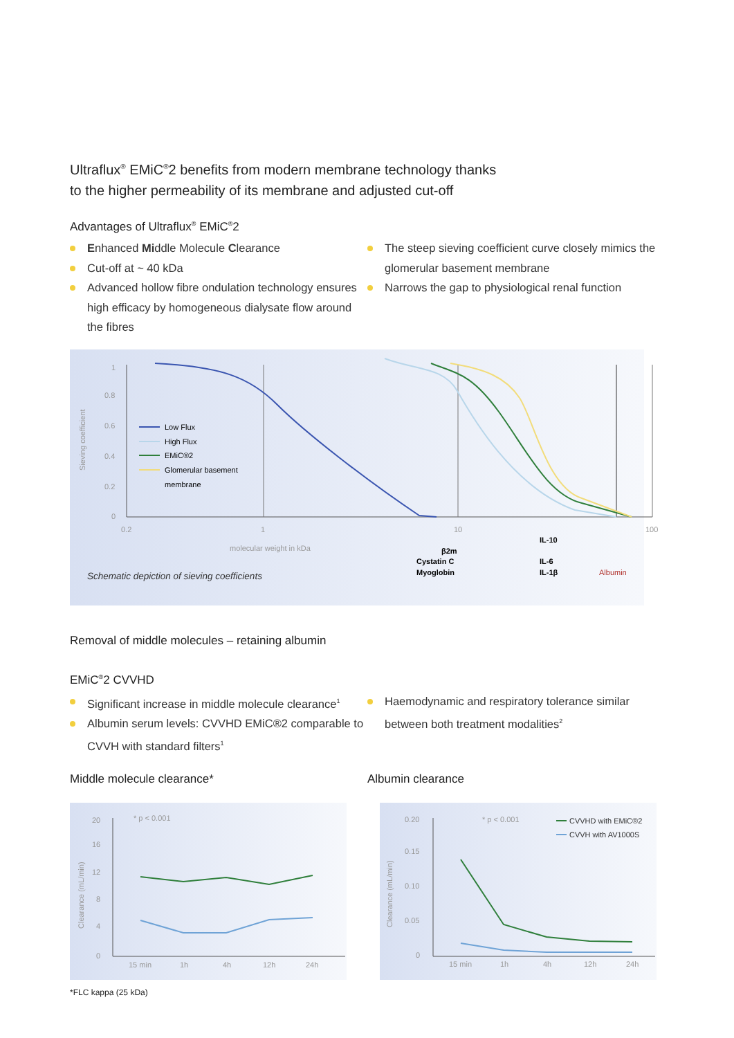Ultraflux<sup>®</sup> EMiC<sup>®</sup>2 benefits from modern membrane technology thanks
to the higher permeability of its membrane and adjusted cut-off
Advantages of Ultraflux<sup>®</sup> EMiC<sup>®</sup>2
Enhanced Middle Molecule Clearance
Cut-off at ~ 40 kDa
Advanced hollow fibre ondulation technology ensures high efficacy by homogeneous dialysate flow around the fibres
The steep sieving coefficient curve closely mimics the glomerular basement membrane
Narrows the gap to physiological renal function
1
0.8
0.6
0.4
0.2
0
0.2
1
10
100
molecular weight in kDa
Sieving coefficient
Low Flux
High Flux
EMiC®2
Glomerular basement
membrane
β2m
Cystatin C
Myoglobin
IL-10
IL-6
IL-1β
Albumin
Schematic depiction of sieving coefficients
Removal of middle molecules – retaining albumin
EMiC<sup>®</sup>2 CVVHD
Significant increase in middle molecule clearance<sup>1</sup>
Albumin serum levels: CVVHD EMiC®2 comparable to CVVH with standard filters<sup>1</sup>
Haemodynamic and respiratory tolerance similar between both treatment modalities<sup>2</sup>
Middle molecule clearance* Albumin clearance
20
16
12
8
4
0
* p < 0.001
15 min
1h
4h
12h
24h
Clearance (mL/min)
0.20
0.15
0.10
0.05
0
* p < 0.001
CVVHD with EMiC®2
CVVH with AV1000S
15 min
1h
4h
12h
24h
Clearance (mL/min)
*FLC kappa (25 kDa)